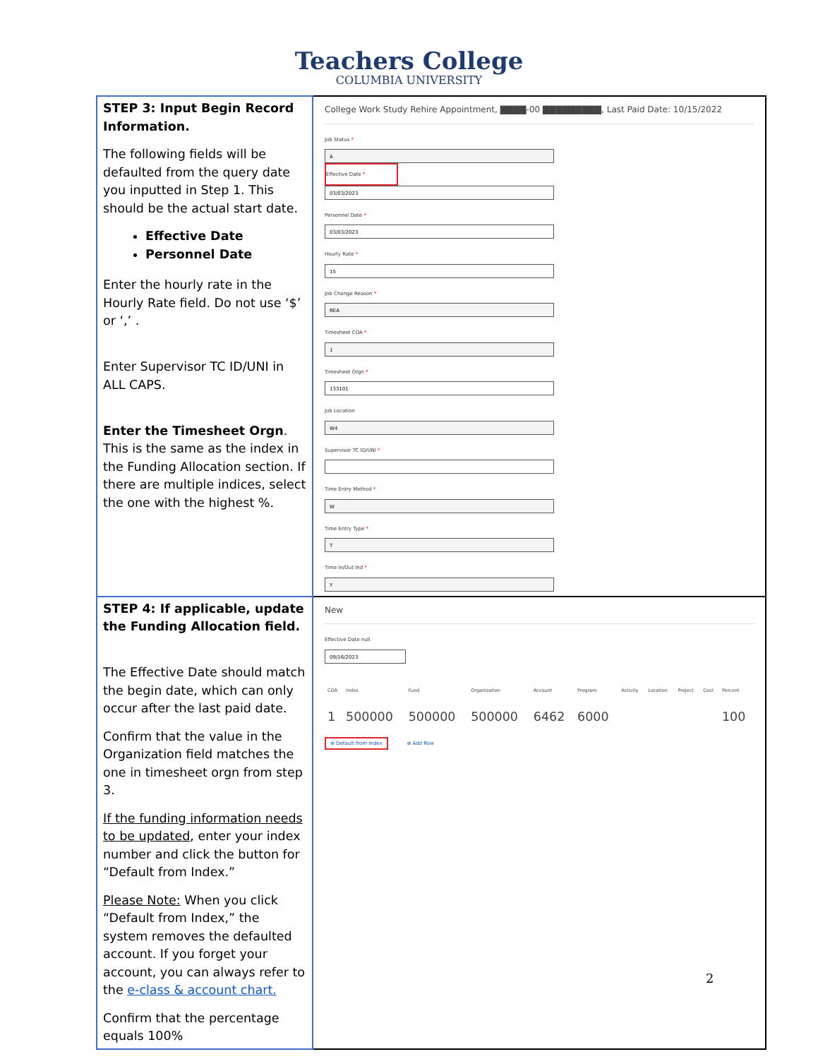Teachers College
COLUMBIA UNIVERSITY
| STEP 3: Input Begin Record Information. The following fields will be defaulted from the query date you inputted in Step 1. This should be the actual start date. Effective Date Personnel Date Enter the hourly rate in the Hourly Rate field. Do not use ‘$’ or ‘,’ . Enter Supervisor TC ID/UNI in ALL CAPS. Enter the Timesheet Orgn . This is the same as the index in the Funding Allocation section. If there are multiple indices, select the one with the highest %. | College Work Study Rehire Appointment, ▇▇▇▇-00 ▇▇▇▇▇▇▇▇▇, Last Paid Date: 10/15/2022 Job Status * A Effective Date * 03/03/2023 Personnel Date * 03/03/2023 Hourly Rate * 15 Job Change Reason * REA Timesheet COA * 1 Timesheet Orgn * 133101 Job Location W4 Supervisor TC ID/UNI * Time Entry Method * W Time Entry Type * T Time In/Out Ind * Y |
| STEP 4: If applicable, update the Funding Allocation field. The Effective Date should match the begin date, which can only occur after the last paid date. Confirm that the value in the Organization field matches the one in timesheet orgn from step 3. If the funding information needs to be updated , enter your index number and click the button for “Default from Index.” Please Note: When you click “Default from Index,” the system removes the defaulted account. If you forget your account, you can always refer to the e-class & account chart. Confirm that the percentage equals 100% | New Effective Date null 09/16/2023 / COA / Index / Fund / Organization / Account / Program / Activity / Location / Project / Cost / Percent / / --- / --- / --- / --- / --- / --- / --- / --- / --- / --- / --- / / 1 / 500000 / 500000 / 500000 / 6462 / 6000 / / / / / 100 / ⊕ Default from Index ⊕ Add Row |
2